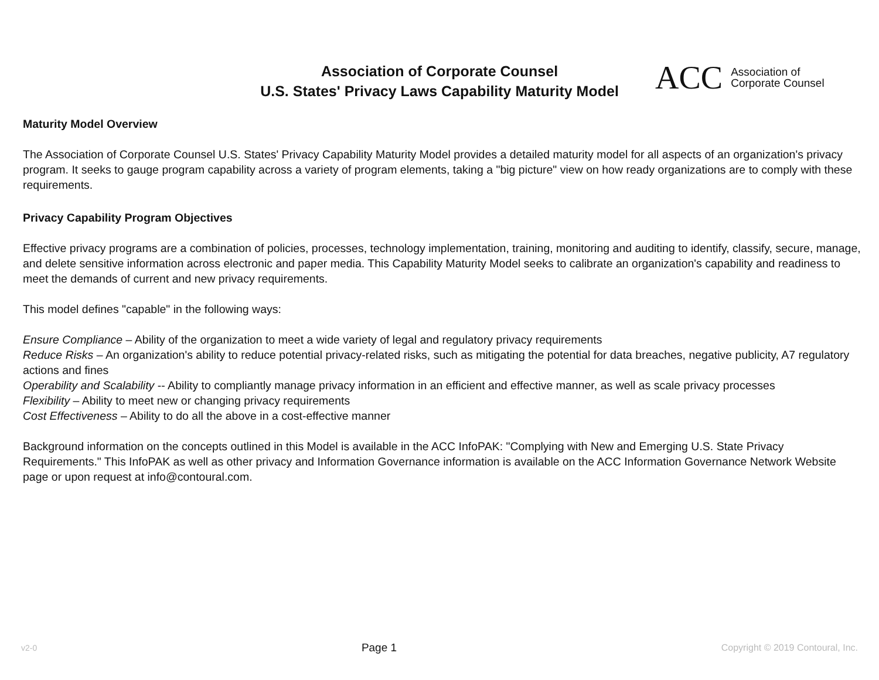Association of Corporate Counsel
U.S. States' Privacy Laws Capability Maturity Model
ACC Association of
Corporate Counsel
Maturity Model Overview
The Association of Corporate Counsel U.S. States' Privacy Capability Maturity Model provides a detailed maturity model for all aspects of an organization's privacy program. It seeks to gauge program capability across a variety of program elements, taking a "big picture" view on how ready organizations are to comply with these requirements.
Privacy Capability Program Objectives
Effective privacy programs are a combination of policies, processes, technology implementation, training, monitoring and auditing to identify, classify, secure, manage, and delete sensitive information across electronic and paper media. This Capability Maturity Model seeks to calibrate an organization's capability and readiness to meet the demands of current and new privacy requirements.
This model defines "capable" in the following ways:
Ensure Compliance – Ability of the organization to meet a wide variety of legal and regulatory privacy requirements
Reduce Risks – An organization's ability to reduce potential privacy-related risks, such as mitigating the potential for data breaches, negative publicity, A7 regulatory actions and fines
Operability and Scalability -- Ability to compliantly manage privacy information in an efficient and effective manner, as well as scale privacy processes
Flexibility – Ability to meet new or changing privacy requirements
Cost Effectiveness – Ability to do all the above in a cost-effective manner
Background information on the concepts outlined in this Model is available in the ACC InfoPAK: "Complying with New and Emerging U.S. State Privacy Requirements." This InfoPAK as well as other privacy and Information Governance information is available on the ACC Information Governance Network Website page or upon request at info@contoural.com.
v2-0 Page 1 Copyright © 2019 Contoural, Inc.